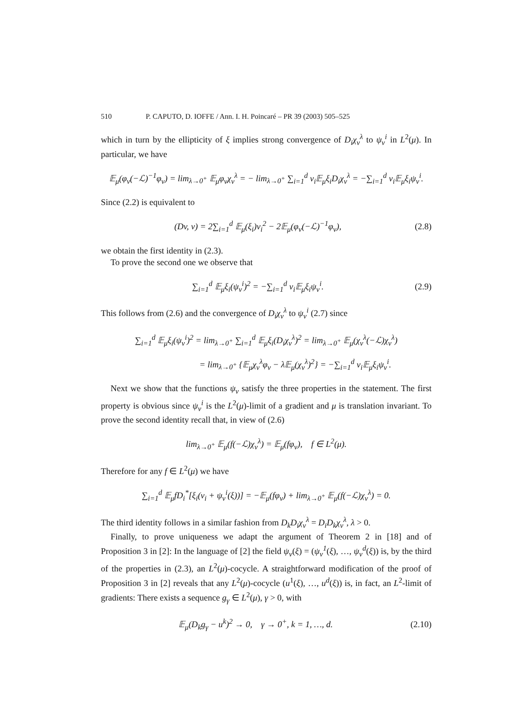510 P. CAPUTO, D. IOFFE / Ann. I. H. Poincaré – PR 39 (2003) 505–525
which in turn by the ellipticity of ξ implies strong convergence of D<sub>i</sub>χ<sub>v</sub><sup>λ</sup> to ψ<sub>v</sub><sup>i</sup> in L<sup>2</sup>(μ). In particular, we have
𝔼<sub>μ</sub>(φ<sub>v</sub>(−ℒ)<sup>−1</sup>φ<sub>v</sub>) = lim<sub>λ→0<sup>+</sup></sub> 𝔼<sub>μ</sub>φ<sub>v</sub>χ<sub>v</sub><sup>λ</sup> = − lim<sub>λ→0<sup>+</sup></sub> ∑<sub>i=1</sub><sup>d</sup> v<sub>i</sub>𝔼<sub>μ</sub>ξ<sub>i</sub>D<sub>i</sub>χ<sub>v</sub><sup>λ</sup> = −∑<sub>i=1</sub><sup>d</sup> v<sub>i</sub>𝔼<sub>μ</sub>ξ<sub>i</sub>ψ<sub>v</sub><sup>i</sup>.
Since (2.2) is equivalent to
(Dv, v) = 2∑<sub>i=1</sub><sup>d</sup> 𝔼<sub>μ</sub>(ξ<sub>i</sub>)v<sub>i</sub><sup>2</sup> − 2𝔼<sub>μ</sub>(φ<sub>v</sub>(−ℒ)<sup>−1</sup>φ<sub>v</sub>),
(2.8)
we obtain the first identity in (2.3).
To prove the second one we observe that
∑<sub>i=1</sub><sup>d</sup> 𝔼<sub>μ</sub>ξ<sub>i</sub>(ψ<sub>v</sub><sup>i</sup>)<sup>2</sup> = −∑<sub>i=1</sub><sup>d</sup> v<sub>i</sub>𝔼<sub>μ</sub>ξ<sub>i</sub>ψ<sub>v</sub><sup>i</sup>.
(2.9)
This follows from (2.6) and the convergence of D<sub>i</sub>χ<sub>v</sub><sup>λ</sup> to ψ<sub>v</sub><sup>i</sup> (2.7) since
∑<sub>i=1</sub><sup>d</sup> 𝔼<sub>μ</sub>ξ<sub>i</sub>(ψ<sub>v</sub><sup>i</sup>)<sup>2</sup> = lim<sub>λ→0<sup>+</sup></sub> ∑<sub>i=1</sub><sup>d</sup> 𝔼<sub>μ</sub>ξ<sub>i</sub>(D<sub>i</sub>χ<sub>v</sub><sup>λ</sup>)<sup>2</sup> = lim<sub>λ→0<sup>+</sup></sub> 𝔼<sub>μ</sub>(χ<sub>v</sub><sup>λ</sup>(−ℒ)χ<sub>v</sub><sup>λ</sup>)
= lim<sub>λ→0<sup>+</sup></sub> {𝔼<sub>μ</sub>χ<sub>v</sub><sup>λ</sup>φ<sub>v</sub> − λ𝔼<sub>μ</sub>(χ<sub>v</sub><sup>λ</sup>)<sup>2</sup>} = −∑<sub>i=1</sub><sup>d</sup> v<sub>i</sub>𝔼<sub>μ</sub>ξ<sub>i</sub>ψ<sub>v</sub><sup>i</sup>.
Next we show that the functions ψ<sub>v</sub> satisfy the three properties in the statement. The first property is obvious since ψ<sub>v</sub><sup>i</sup> is the L<sup>2</sup>(μ)-limit of a gradient and μ is translation invariant. To prove the second identity recall that, in view of (2.6)
lim<sub>λ→0<sup>+</sup></sub> 𝔼<sub>μ</sub>(f(−ℒ)χ<sub>v</sub><sup>λ</sup>) = 𝔼<sub>μ</sub>(fφ<sub>v</sub>), f ∈ L<sup>2</sup>(μ).
Therefore for any f ∈ L<sup>2</sup>(μ) we have
∑<sub>i=1</sub><sup>d</sup> 𝔼<sub>μ</sub>fD<sub>i</sub><sup>*</sup>[ξ<sub>i</sub>(v<sub>i</sub> + ψ<sub>v</sub><sup>i</sup>(ξ))] = −𝔼<sub>μ</sub>(fφ<sub>v</sub>) + lim<sub>λ→0<sup>+</sup></sub> 𝔼<sub>μ</sub>(f(−ℒ)χ<sub>v</sub><sup>λ</sup>) = 0.
The third identity follows in a similar fashion from D<sub>k</sub>D<sub>i</sub>χ<sub>v</sub><sup>λ</sup> = D<sub>i</sub>D<sub>k</sub>χ<sub>v</sub><sup>λ</sup>, λ > 0.
Finally, to prove uniqueness we adapt the argument of Theorem 2 in [18] and of Proposition 3 in [2]: In the language of [2] the field ψ<sub>v</sub>(ξ) = (ψ<sub>v</sub><sup>1</sup>(ξ), …, ψ<sub>v</sub><sup>d</sup>(ξ)) is, by the third of the properties in (2.3), an L<sup>2</sup>(μ)-cocycle. A straightforward modification of the proof of Proposition 3 in [2] reveals that any L<sup>2</sup>(μ)-cocycle (u<sup>1</sup>(ξ), …, u<sup>d</sup>(ξ)) is, in fact, an L<sup>2</sup>-limit of gradients: There exists a sequence g<sub>γ</sub> ∈ L<sup>2</sup>(μ), γ > 0, with
𝔼<sub>μ</sub>(D<sub>k</sub>g<sub>γ</sub> − u<sup>k</sup>)<sup>2</sup> → 0, γ → 0<sup>+</sup>, k = 1, …, d.
(2.10)